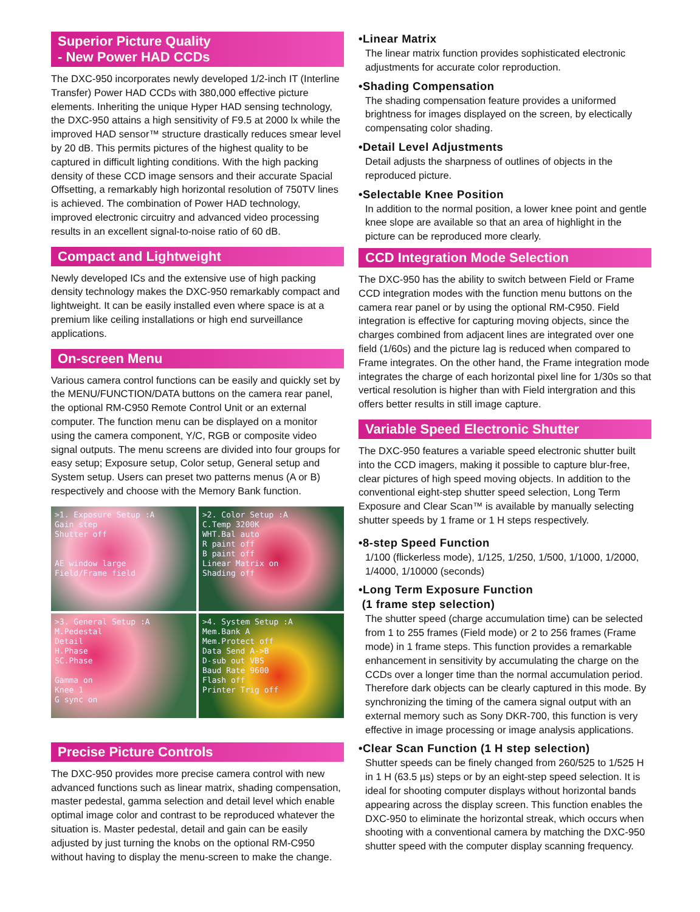Superior Picture Quality
- New Power HAD CCDs
The DXC-950 incorporates newly developed 1/2-inch IT (Interline Transfer) Power HAD CCDs with 380,000 effective picture elements. Inheriting the unique Hyper HAD sensing technology, the DXC-950 attains a high sensitivity of F9.5 at 2000 lx while the improved HAD sensor™ structure drastically reduces smear level by 20 dB. This permits pictures of the highest quality to be captured in difficult lighting conditions. With the high packing density of these CCD image sensors and their accurate Spacial Offsetting, a remarkably high horizontal resolution of 750TV lines is achieved. The combination of Power HAD technology, improved electronic circuitry and advanced video processing results in an excellent signal-to-noise ratio of 60 dB.
Compact and Lightweight
Newly developed ICs and the extensive use of high packing density technology makes the DXC-950 remarkably compact and lightweight. It can be easily installed even where space is at a premium like ceiling installations or high end surveillance applications.
On-screen Menu
Various camera control functions can be easily and quickly set by the MENU/FUNCTION/DATA buttons on the camera rear panel, the optional RM-C950 Remote Control Unit or an external computer. The function menu can be displayed on a monitor using the camera component, Y/C, RGB or composite video signal outputs. The menu screens are divided into four groups for easy setup; Exposure setup, Color setup, General setup and System setup. Users can preset two patterns menus (A or B) respectively and choose with the Memory Bank function.
>1. Exposure Setup :A
Gain step
Shutter off
AE window large
Field/Frame field
>2. Color Setup :A
C.Temp 3200K
WHT.Bal auto
R paint off
B paint off
Linear Matrix on
Shading off
>3. General Setup :A
M.Pedestal
Detail
H.Phase
SC.Phase
Gamma on
Knee 1
G sync on
>4. System Setup :A
Mem.Bank A
Mem.Protect off
Data Send A->B
D-sub out VBS
Baud Rate 9600
Flash off
Printer Trig off
Precise Picture Controls
The DXC-950 provides more precise camera control with new advanced functions such as linear matrix, shading compensation, master pedestal, gamma selection and detail level which enable optimal image color and contrast to be reproduced whatever the situation is. Master pedestal, detail and gain can be easily adjusted by just turning the knobs on the optional RM-C950 without having to display the menu-screen to make the change.
•Linear Matrix
The linear matrix function provides sophisticated electronic adjustments for accurate color reproduction.
•Shading Compensation
The shading compensation feature provides a uniformed brightness for images displayed on the screen, by electically compensating color shading.
•Detail Level Adjustments
Detail adjusts the sharpness of outlines of objects in the reproduced picture.
•Selectable Knee Position
In addition to the normal position, a lower knee point and gentle knee slope are available so that an area of highlight in the picture can be reproduced more clearly.
CCD Integration Mode Selection
The DXC-950 has the ability to switch between Field or Frame CCD integration modes with the function menu buttons on the camera rear panel or by using the optional RM-C950. Field integration is effective for capturing moving objects, since the charges combined from adjacent lines are integrated over one field (1/60s) and the picture lag is reduced when compared to Frame integrates. On the other hand, the Frame integration mode integrates the charge of each horizontal pixel line for 1/30s so that vertical resolution is higher than with Field intergration and this offers better results in still image capture.
Variable Speed Electronic Shutter
The DXC-950 features a variable speed electronic shutter built into the CCD imagers, making it possible to capture blur-free, clear pictures of high speed moving objects. In addition to the conventional eight-step shutter speed selection, Long Term Exposure and Clear Scan™ is available by manually selecting shutter speeds by 1 frame or 1 H steps respectively.
•8-step Speed Function
1/100 (flickerless mode), 1/125, 1/250, 1/500, 1/1000, 1/2000, 1/4000, 1/10000 (seconds)
•Long Term Exposure Function
(1 frame step selection)
The shutter speed (charge accumulation time) can be selected from 1 to 255 frames (Field mode) or 2 to 256 frames (Frame mode) in 1 frame steps. This function provides a remarkable enhancement in sensitivity by accumulating the charge on the CCDs over a longer time than the normal accumulation period. Therefore dark objects can be clearly captured in this mode. By synchronizing the timing of the camera signal output with an external memory such as Sony DKR-700, this function is very effective in image processing or image analysis applications.
•Clear Scan Function (1 H step selection)
Shutter speeds can be finely changed from 260/525 to 1/525 H in 1 H (63.5 µs) steps or by an eight-step speed selection. It is ideal for shooting computer displays without horizontal bands appearing across the display screen. This function enables the DXC-950 to eliminate the horizontal streak, which occurs when shooting with a conventional camera by matching the DXC-950 shutter speed with the computer display scanning frequency.